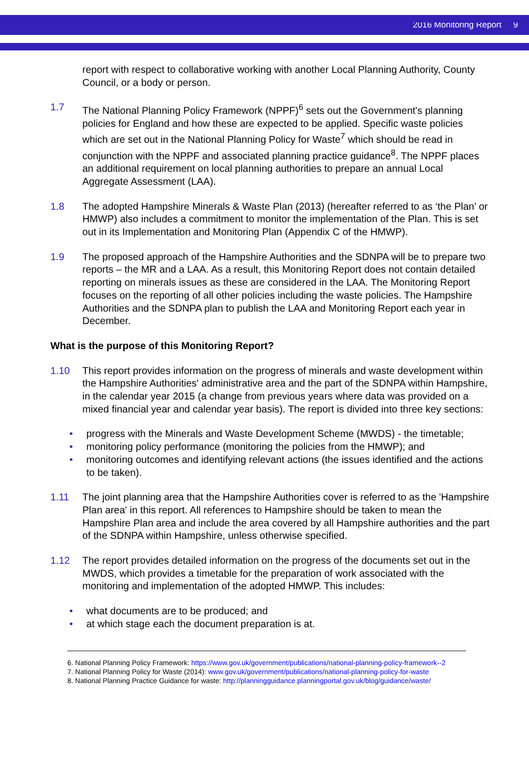2016 Monitoring Report 9
report with respect to collaborative working with another Local Planning Authority, County Council, or a body or person.
1.7 The National Planning Policy Framework (NPPF)<sup>6</sup> sets out the Government's planning policies for England and how these are expected to be applied. Specific waste policies which are set out in the National Planning Policy for Waste<sup>7</sup> which should be read in conjunction with the NPPF and associated planning practice guidance<sup>8</sup>. The NPPF places an additional requirement on local planning authorities to prepare an annual Local Aggregate Assessment (LAA).
1.8 The adopted Hampshire Minerals & Waste Plan (2013) (hereafter referred to as ‘the Plan’ or HMWP) also includes a commitment to monitor the implementation of the Plan. This is set out in its Implementation and Monitoring Plan (Appendix C of the HMWP).
1.9 The proposed approach of the Hampshire Authorities and the SDNPA will be to prepare two reports – the MR and a LAA. As a result, this Monitoring Report does not contain detailed reporting on minerals issues as these are considered in the LAA. The Monitoring Report focuses on the reporting of all other policies including the waste policies. The Hampshire Authorities and the SDNPA plan to publish the LAA and Monitoring Report each year in December.
What is the purpose of this Monitoring Report?
1.10 This report provides information on the progress of minerals and waste development within the Hampshire Authorities' administrative area and the part of the SDNPA within Hampshire, in the calendar year 2015 (a change from previous years where data was provided on a mixed financial year and calendar year basis). The report is divided into three key sections:
• progress with the Minerals and Waste Development Scheme (MWDS) - the timetable;
• monitoring policy performance (monitoring the policies from the HMWP); and
• monitoring outcomes and identifying relevant actions (the issues identified and the actions to be taken).
1.11 The joint planning area that the Hampshire Authorities cover is referred to as the 'Hampshire Plan area' in this report. All references to Hampshire should be taken to mean the Hampshire Plan area and include the area covered by all Hampshire authorities and the part of the SDNPA within Hampshire, unless otherwise specified.
1.12 The report provides detailed information on the progress of the documents set out in the MWDS, which provides a timetable for the preparation of work associated with the monitoring and implementation of the adopted HMWP. This includes:
• what documents are to be produced; and
• at which stage each the document preparation is at.
6. National Planning Policy Framework: https://www.gov.uk/government/publications/national-planning-policy-framework--2
7. National Planning Policy for Waste (2014): www.gov.uk/government/publications/national-planning-policy-for-waste
8. National Planning Practice Guidance for waste: http://planningguidance.planningportal.gov.uk/blog/guidance/waste/